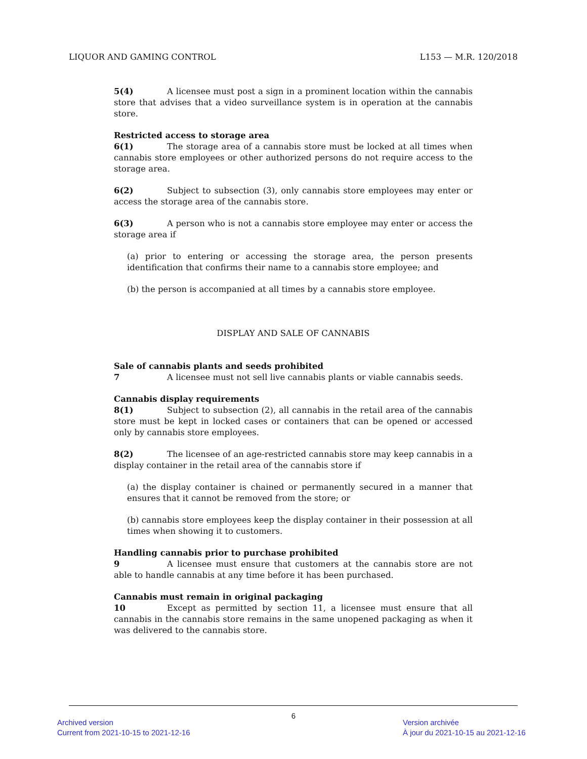LIQUOR AND GAMING CONTROL L153 — M.R. 120/2018
5(4) A licensee must post a sign in a prominent location within the cannabis store that advises that a video surveillance system is in operation at the cannabis store.
Restricted access to storage area
6(1) The storage area of a cannabis store must be locked at all times when cannabis store employees or other authorized persons do not require access to the storage area.
6(2) Subject to subsection (3), only cannabis store employees may enter or access the storage area of the cannabis store.
6(3) A person who is not a cannabis store employee may enter or access the storage area if
(a) prior to entering or accessing the storage area, the person presents identification that confirms their name to a cannabis store employee; and
(b) the person is accompanied at all times by a cannabis store employee.
DISPLAY AND SALE OF CANNABIS
Sale of cannabis plants and seeds prohibited
7 A licensee must not sell live cannabis plants or viable cannabis seeds.
Cannabis display requirements
8(1) Subject to subsection (2), all cannabis in the retail area of the cannabis store must be kept in locked cases or containers that can be opened or accessed only by cannabis store employees.
8(2) The licensee of an age-restricted cannabis store may keep cannabis in a display container in the retail area of the cannabis store if
(a) the display container is chained or permanently secured in a manner that ensures that it cannot be removed from the store; or
(b) cannabis store employees keep the display container in their possession at all times when showing it to customers.
Handling cannabis prior to purchase prohibited
9 A licensee must ensure that customers at the cannabis store are not able to handle cannabis at any time before it has been purchased.
Cannabis must remain in original packaging
10 Except as permitted by section 11, a licensee must ensure that all cannabis in the cannabis store remains in the same unopened packaging as when it was delivered to the cannabis store.
6
Archived version
Current from 2021-10-15 to 2021-12-16
Version archivée
À jour du 2021-10-15 au 2021-12-16